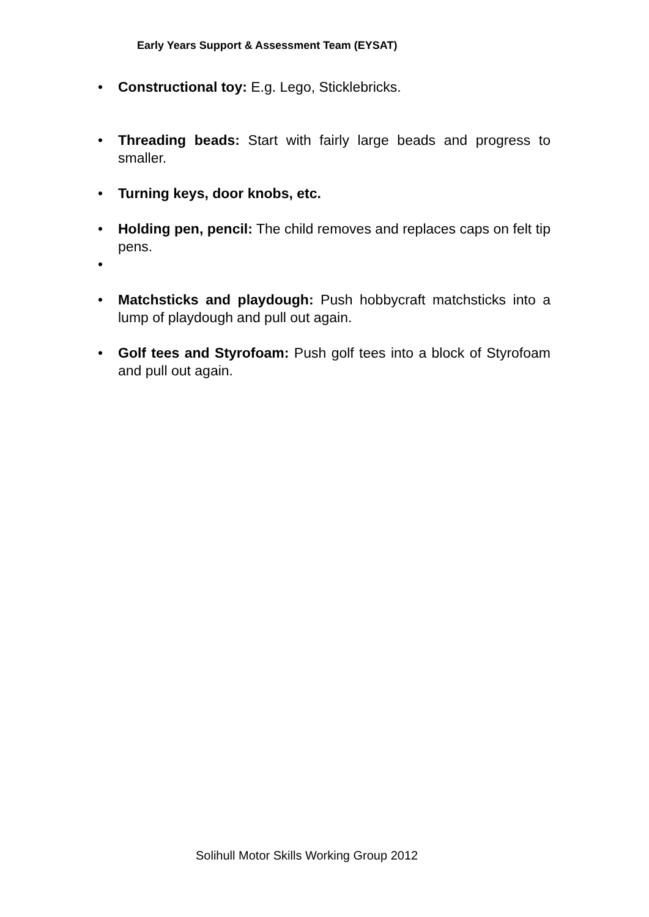Early Years Support & Assessment Team (EYSAT)
• Constructional toy: E.g. Lego, Sticklebricks.
• Threading beads: Start with fairly large beads and progress to smaller.
• Turning keys, door knobs, etc.
• Holding pen, pencil: The child removes and replaces caps on felt tip pens.
•
• Matchsticks and playdough: Push hobbycraft matchsticks into a lump of playdough and pull out again.
• Golf tees and Styrofoam: Push golf tees into a block of Styrofoam and pull out again.
Solihull Motor Skills Working Group 2012